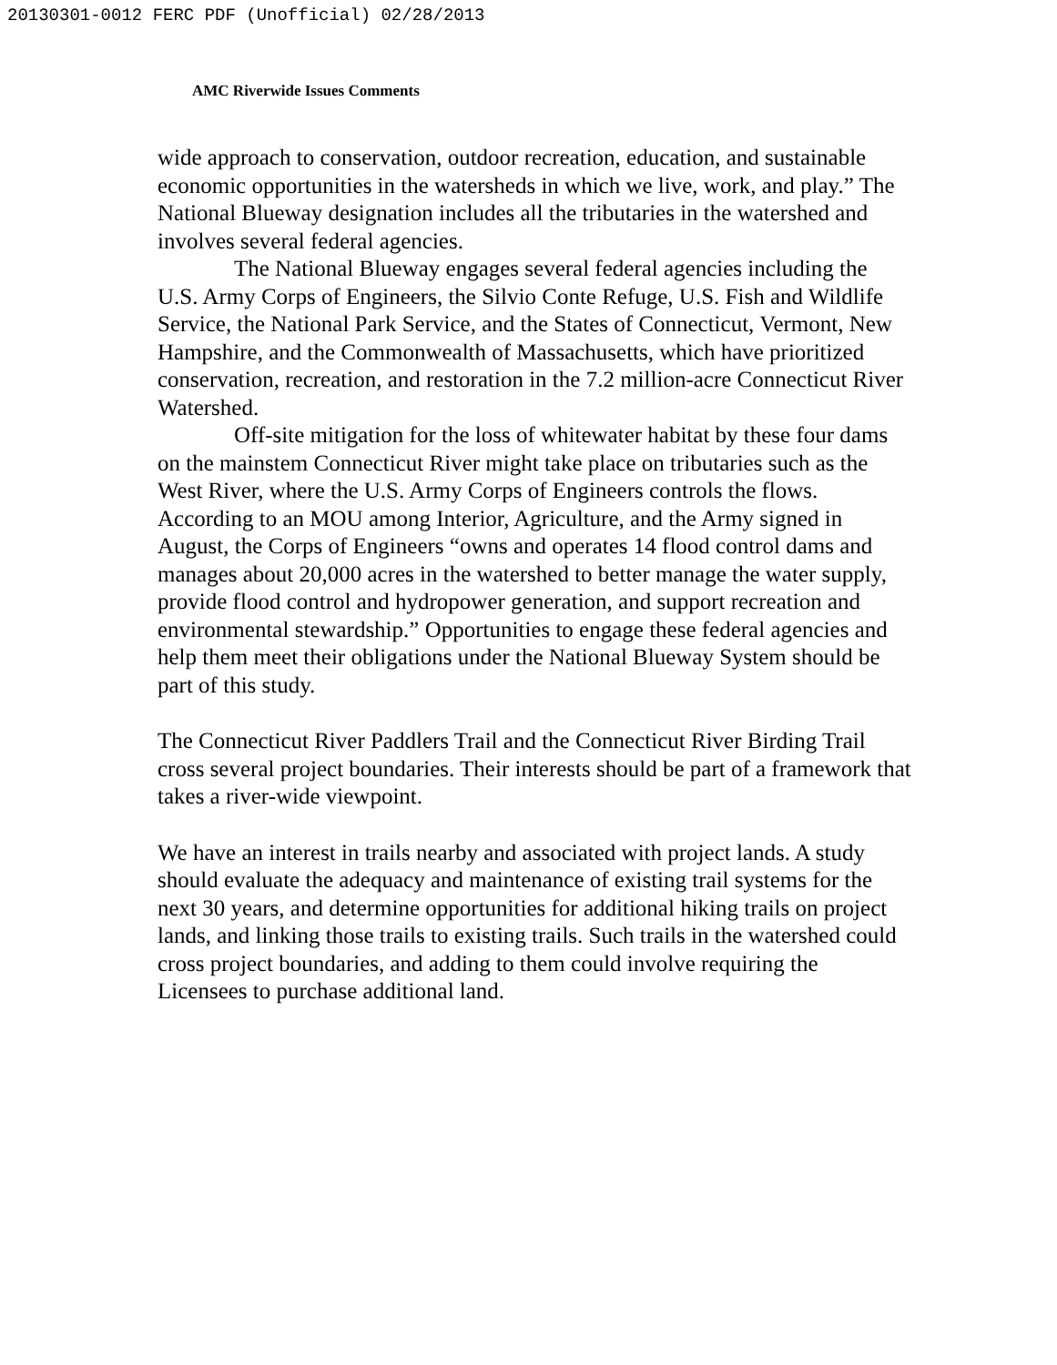20130301-0012 FERC PDF (Unofficial) 02/28/2013
AMC Riverwide Issues Comments
wide approach to conservation, outdoor recreation, education, and sustainable economic opportunities in the watersheds in which we live, work, and play.” The National Blueway designation includes all the tributaries in the watershed and involves several federal agencies.
The National Blueway engages several federal agencies including the U.S. Army Corps of Engineers, the Silvio Conte Refuge, U.S. Fish and Wildlife Service, the National Park Service, and the States of Connecticut, Vermont, New Hampshire, and the Commonwealth of Massachusetts, which have prioritized conservation, recreation, and restoration in the 7.2 million-acre Connecticut River Watershed.
Off-site mitigation for the loss of whitewater habitat by these four dams on the mainstem Connecticut River might take place on tributaries such as the West River, where the U.S. Army Corps of Engineers controls the flows. According to an MOU among Interior, Agriculture, and the Army signed in August, the Corps of Engineers “owns and operates 14 flood control dams and manages about 20,000 acres in the watershed to better manage the water supply, provide flood control and hydropower generation, and support recreation and environmental stewardship.” Opportunities to engage these federal agencies and help them meet their obligations under the National Blueway System should be part of this study.
The Connecticut River Paddlers Trail and the Connecticut River Birding Trail cross several project boundaries. Their interests should be part of a framework that takes a river-wide viewpoint.
We have an interest in trails nearby and associated with project lands. A study should evaluate the adequacy and maintenance of existing trail systems for the next 30 years, and determine opportunities for additional hiking trails on project lands, and linking those trails to existing trails. Such trails in the watershed could cross project boundaries, and adding to them could involve requiring the Licensees to purchase additional land.